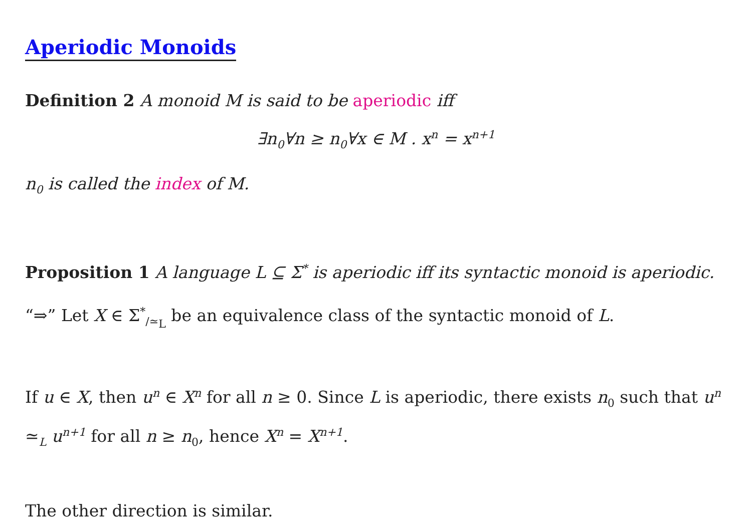Aperiodic Monoids
Definition 2 A monoid M is said to be aperiodic iff
∃n<sub>0</sub>∀n ≥ n<sub>0</sub>∀x ∈ M . x<sup>n</sup> = x<sup>n+1</sup>
n<sub>0</sub> is called the index of M.
Proposition 1 A language L ⊆ Σ<sup>*</sup> is aperiodic iff its syntactic monoid is aperiodic.
“⇒” Let X ∈ Σ<sup>*</sup><sub>/≃<sub>L</sub></sub> be an equivalence class of the syntactic monoid of L.
If u ∈ X, then u<sup>n</sup> ∈ X<sup>n</sup> for all n ≥ 0. Since L is aperiodic, there exists n<sub>0</sub> such that u<sup>n</sup> ≃<sub>L</sub> u<sup>n+1</sup> for all n ≥ n<sub>0</sub>, hence X<sup>n</sup> = X<sup>n+1</sup>.
The other direction is similar.